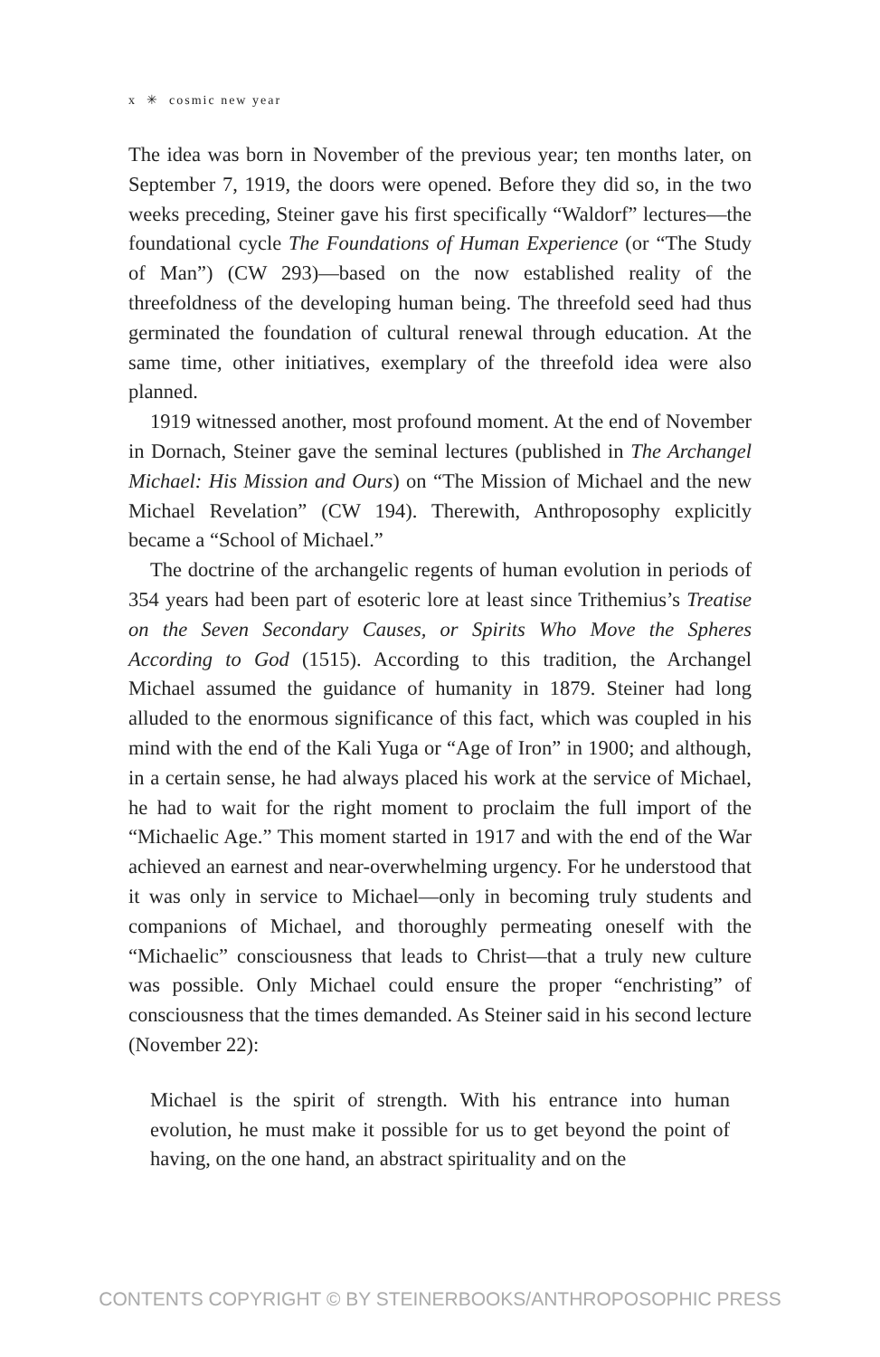x ✳ cosmic new year
The idea was born in November of the previous year; ten months later, on September 7, 1919, the doors were opened. Before they did so, in the two weeks preceding, Steiner gave his first specifically “Waldorf” lectures—the foundational cycle The Foundations of Human Experience (or “The Study of Man”) (CW 293)—based on the now established reality of the threefoldness of the developing human being. The threefold seed had thus germinated the foundation of cultural renewal through education. At the same time, other initiatives, exemplary of the threefold idea were also planned.
1919 witnessed another, most profound moment. At the end of November in Dornach, Steiner gave the seminal lectures (published in The Archangel Michael: His Mission and Ours) on “The Mission of Michael and the new Michael Revelation” (CW 194). Therewith, Anthroposophy explicitly became a “School of Michael.”
The doctrine of the archangelic regents of human evolution in periods of 354 years had been part of esoteric lore at least since Trithemius’s Treatise on the Seven Secondary Causes, or Spirits Who Move the Spheres According to God (1515). According to this tradition, the Archangel Michael assumed the guidance of humanity in 1879. Steiner had long alluded to the enormous significance of this fact, which was coupled in his mind with the end of the Kali Yuga or “Age of Iron” in 1900; and although, in a certain sense, he had always placed his work at the service of Michael, he had to wait for the right moment to proclaim the full import of the “Michaelic Age.” This moment started in 1917 and with the end of the War achieved an earnest and near-overwhelming urgency. For he understood that it was only in service to Michael—only in becoming truly students and companions of Michael, and thoroughly permeating oneself with the “Michaelic” consciousness that leads to Christ—that a truly new culture was possible. Only Michael could ensure the proper “enchristing” of consciousness that the times demanded. As Steiner said in his second lecture (November 22):
Michael is the spirit of strength. With his entrance into human evolution, he must make it possible for us to get beyond the point of having, on the one hand, an abstract spirituality and on the
CONTENTS COPYRIGHT © BY STEINERBOOKS/ANTHROPOSOPHIC PRESS